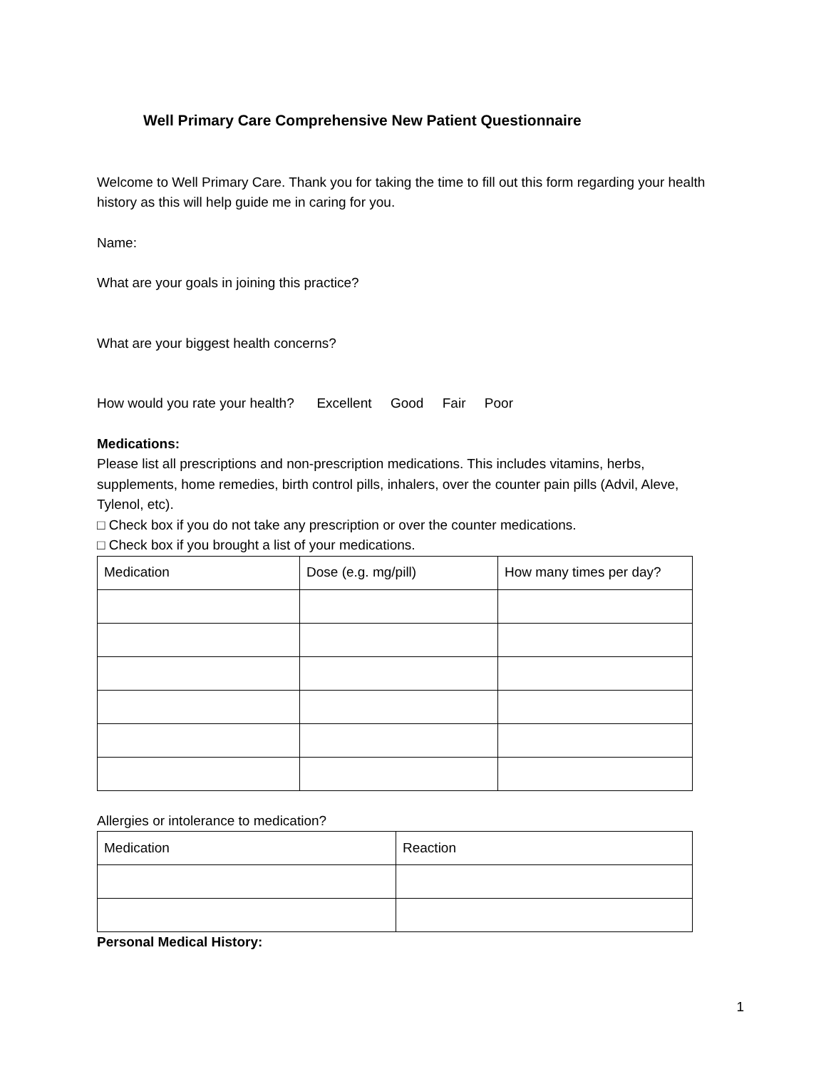Well Primary Care Comprehensive New Patient Questionnaire
Welcome to Well Primary Care. Thank you for taking the time to fill out this form regarding your health history as this will help guide me in caring for you.
Name:
What are your goals in joining this practice?
What are your biggest health concerns?
How would you rate your health? Excellent Good Fair Poor
Medications:
Please list all prescriptions and non-prescription medications. This includes vitamins, herbs, supplements, home remedies, birth control pills, inhalers, over the counter pain pills (Advil, Aleve, Tylenol, etc).
□ Check box if you do not take any prescription or over the counter medications.
□ Check box if you brought a list of your medications.
| Medication | Dose (e.g. mg/pill) | How many times per day? |
Allergies or intolerance to medication?
| Medication | Reaction |
Personal Medical History:
1